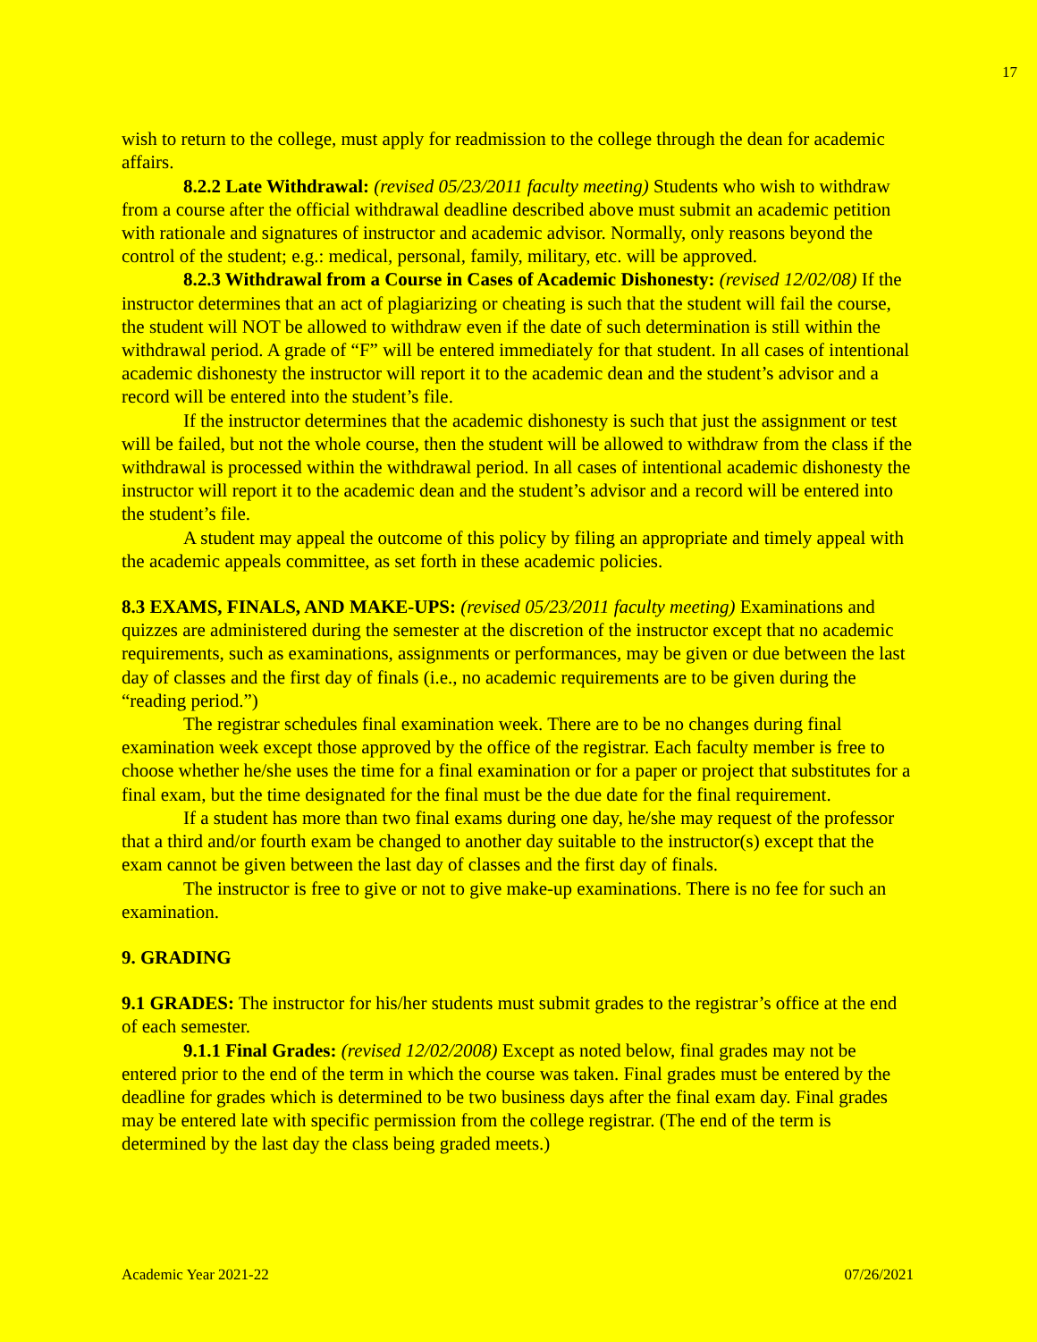17
wish to return to the college, must apply for readmission to the college through the dean for academic affairs.
8.2.2 Late Withdrawal: (revised 05/23/2011 faculty meeting) Students who wish to withdraw from a course after the official withdrawal deadline described above must submit an academic petition with rationale and signatures of instructor and academic advisor. Normally, only reasons beyond the control of the student; e.g.: medical, personal, family, military, etc. will be approved.
8.2.3 Withdrawal from a Course in Cases of Academic Dishonesty: (revised 12/02/08) If the instructor determines that an act of plagiarizing or cheating is such that the student will fail the course, the student will NOT be allowed to withdraw even if the date of such determination is still within the withdrawal period. A grade of “F” will be entered immediately for that student. In all cases of intentional academic dishonesty the instructor will report it to the academic dean and the student’s advisor and a record will be entered into the student’s file.
If the instructor determines that the academic dishonesty is such that just the assignment or test will be failed, but not the whole course, then the student will be allowed to withdraw from the class if the withdrawal is processed within the withdrawal period. In all cases of intentional academic dishonesty the instructor will report it to the academic dean and the student’s advisor and a record will be entered into the student’s file.
A student may appeal the outcome of this policy by filing an appropriate and timely appeal with the academic appeals committee, as set forth in these academic policies.
8.3 EXAMS, FINALS, AND MAKE-UPS: (revised 05/23/2011 faculty meeting) Examinations and quizzes are administered during the semester at the discretion of the instructor except that no academic requirements, such as examinations, assignments or performances, may be given or due between the last day of classes and the first day of finals (i.e., no academic requirements are to be given during the “reading period.”)
The registrar schedules final examination week. There are to be no changes during final examination week except those approved by the office of the registrar. Each faculty member is free to choose whether he/she uses the time for a final examination or for a paper or project that substitutes for a final exam, but the time designated for the final must be the due date for the final requirement.
If a student has more than two final exams during one day, he/she may request of the professor that a third and/or fourth exam be changed to another day suitable to the instructor(s) except that the exam cannot be given between the last day of classes and the first day of finals.
The instructor is free to give or not to give make-up examinations. There is no fee for such an examination.
9. GRADING
9.1 GRADES: The instructor for his/her students must submit grades to the registrar’s office at the end of each semester.
9.1.1 Final Grades: (revised 12/02/2008) Except as noted below, final grades may not be entered prior to the end of the term in which the course was taken. Final grades must be entered by the deadline for grades which is determined to be two business days after the final exam day. Final grades may be entered late with specific permission from the college registrar. (The end of the term is determined by the last day the class being graded meets.)
Academic Year 2021-22 07/26/2021